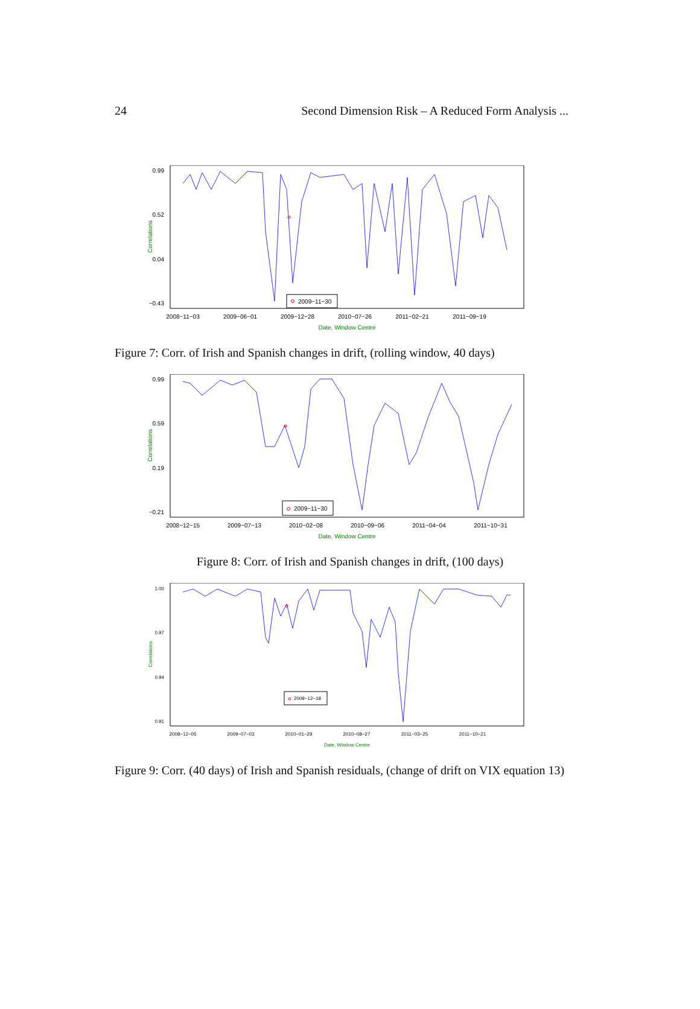24 Second Dimension Risk – A Reduced Form Analysis ...
0.99
0.52
0.04
−0.43
Correlations
2008−11−03
2009−06−01
2009−12−28
2010−07−26
2011−02−21
2011−09−19
Date, Window Centre
2009−11−30
Figure 7: Corr. of Irish and Spanish changes in drift, (rolling window, 40 days)
0.99
0.59
0.19
−0.21
Correlations
2008−12−15
2009−07−13
2010−02−08
2010−09−06
2011−04−04
2011−10−31
Date, Window Centre
2009−11−30
Figure 8: Corr. of Irish and Spanish changes in drift, (100 days)
1.00
0.97
0.94
0.91
Correlations
2008−12−05
2009−07−03
2010−01−29
2010−08−27
2011−03−25
2011−10−21
Date, Window Centre
2009−12−18
Figure 9: Corr. (40 days) of Irish and Spanish residuals, (change of drift on VIX equation 13)